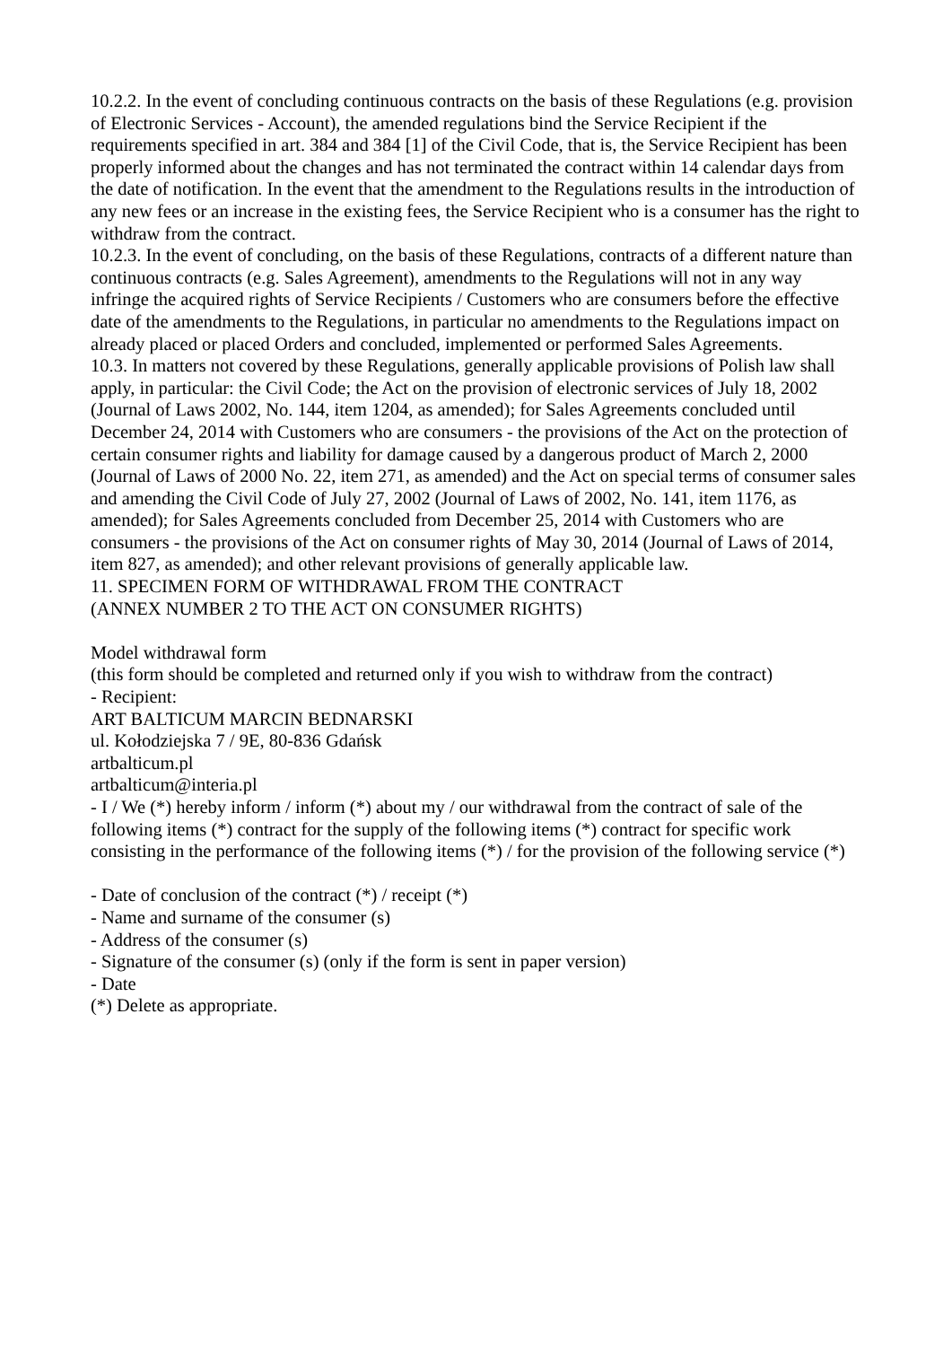10.2.2. In the event of concluding continuous contracts on the basis of these Regulations (e.g. provision of Electronic Services - Account), the amended regulations bind the Service Recipient if the requirements specified in art. 384 and 384 [1] of the Civil Code, that is, the Service Recipient has been properly informed about the changes and has not terminated the contract within 14 calendar days from the date of notification. In the event that the amendment to the Regulations results in the introduction of any new fees or an increase in the existing fees, the Service Recipient who is a consumer has the right to withdraw from the contract.
10.2.3. In the event of concluding, on the basis of these Regulations, contracts of a different nature than continuous contracts (e.g. Sales Agreement), amendments to the Regulations will not in any way infringe the acquired rights of Service Recipients / Customers who are consumers before the effective date of the amendments to the Regulations, in particular no amendments to the Regulations impact on already placed or placed Orders and concluded, implemented or performed Sales Agreements.
10.3. In matters not covered by these Regulations, generally applicable provisions of Polish law shall apply, in particular: the Civil Code; the Act on the provision of electronic services of July 18, 2002 (Journal of Laws 2002, No. 144, item 1204, as amended); for Sales Agreements concluded until December 24, 2014 with Customers who are consumers - the provisions of the Act on the protection of certain consumer rights and liability for damage caused by a dangerous product of March 2, 2000 (Journal of Laws of 2000 No. 22, item 271, as amended) and the Act on special terms of consumer sales and amending the Civil Code of July 27, 2002 (Journal of Laws of 2002, No. 141, item 1176, as amended); for Sales Agreements concluded from December 25, 2014 with Customers who are consumers - the provisions of the Act on consumer rights of May 30, 2014 (Journal of Laws of 2014, item 827, as amended); and other relevant provisions of generally applicable law.
11. SPECIMEN FORM OF WITHDRAWAL FROM THE CONTRACT
(ANNEX NUMBER 2 TO THE ACT ON CONSUMER RIGHTS)
Model withdrawal form
(this form should be completed and returned only if you wish to withdraw from the contract)
- Recipient:
ART BALTICUM MARCIN BEDNARSKI
ul. Kołodziejska 7 / 9E, 80-836 Gdańsk
artbalticum.pl
artbalticum@interia.pl
- I / We (*) hereby inform / inform (*) about my / our withdrawal from the contract of sale of the following items (*) contract for the supply of the following items (*) contract for specific work consisting in the performance of the following items (*) / for the provision of the following service (*)
- Date of conclusion of the contract (*) / receipt (*)
- Name and surname of the consumer (s)
- Address of the consumer (s)
- Signature of the consumer (s) (only if the form is sent in paper version)
- Date
(*) Delete as appropriate.